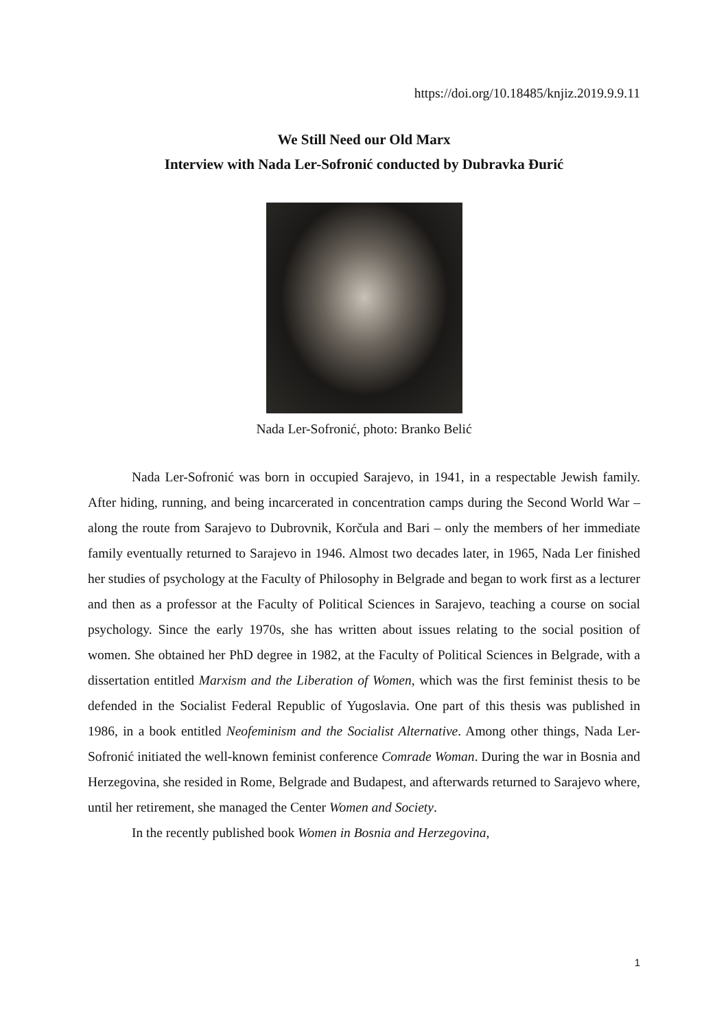https://doi.org/10.18485/knjiz.2019.9.9.11
We Still Need our Old Marx
Interview with Nada Ler-Sofronić conducted by Dubravka Đurić
Nada Ler-Sofronić, photo: Branko Belić
Nada Ler-Sofronić was born in occupied Sarajevo, in 1941, in a respectable Jewish family. After hiding, running, and being incarcerated in concentration camps during the Second World War – along the route from Sarajevo to Dubrovnik, Korčula and Bari – only the members of her immediate family eventually returned to Sarajevo in 1946. Almost two decades later, in 1965, Nada Ler finished her studies of psychology at the Faculty of Philosophy in Belgrade and began to work first as a lecturer and then as a professor at the Faculty of Political Sciences in Sarajevo, teaching a course on social psychology. Since the early 1970s, she has written about issues relating to the social position of women. She obtained her PhD degree in 1982, at the Faculty of Political Sciences in Belgrade, with a dissertation entitled Marxism and the Liberation of Women, which was the first feminist thesis to be defended in the Socialist Federal Republic of Yugoslavia. One part of this thesis was published in 1986, in a book entitled Neofeminism and the Socialist Alternative. Among other things, Nada Ler-Sofronić initiated the well-known feminist conference Comrade Woman. During the war in Bosnia and Herzegovina, she resided in Rome, Belgrade and Budapest, and afterwards returned to Sarajevo where, until her retirement, she managed the Center Women and Society.
In the recently published book Women in Bosnia and Herzegovina,
1